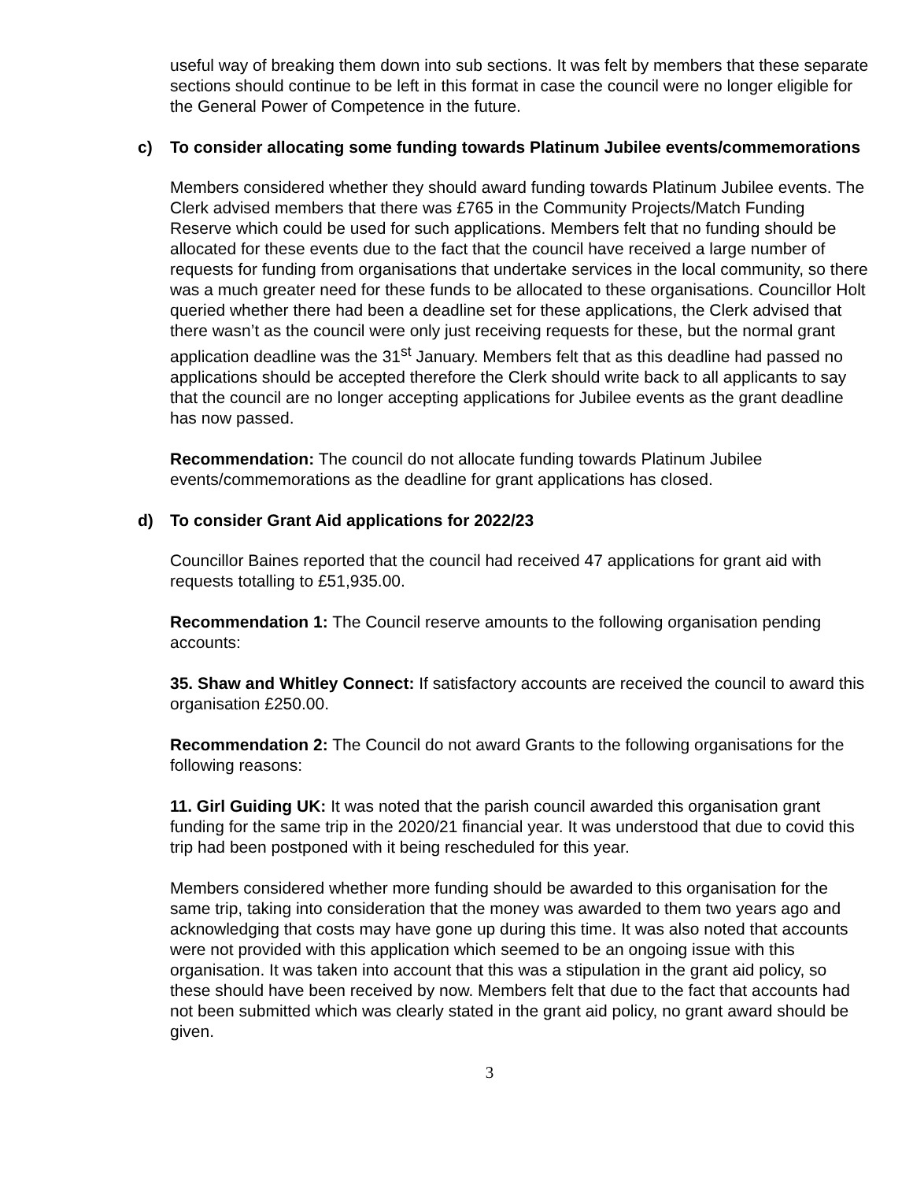useful way of breaking them down into sub sections. It was felt by members that these separate sections should continue to be left in this format in case the council were no longer eligible for the General Power of Competence in the future.
c) To consider allocating some funding towards Platinum Jubilee events/commemorations
Members considered whether they should award funding towards Platinum Jubilee events. The Clerk advised members that there was £765 in the Community Projects/Match Funding Reserve which could be used for such applications. Members felt that no funding should be allocated for these events due to the fact that the council have received a large number of requests for funding from organisations that undertake services in the local community, so there was a much greater need for these funds to be allocated to these organisations. Councillor Holt queried whether there had been a deadline set for these applications, the Clerk advised that there wasn’t as the council were only just receiving requests for these, but the normal grant application deadline was the 31<sup>st</sup> January. Members felt that as this deadline had passed no applications should be accepted therefore the Clerk should write back to all applicants to say that the council are no longer accepting applications for Jubilee events as the grant deadline has now passed.
Recommendation: The council do not allocate funding towards Platinum Jubilee events/commemorations as the deadline for grant applications has closed.
d) To consider Grant Aid applications for 2022/23
Councillor Baines reported that the council had received 47 applications for grant aid with requests totalling to £51,935.00.
Recommendation 1: The Council reserve amounts to the following organisation pending accounts:
35. Shaw and Whitley Connect: If satisfactory accounts are received the council to award this organisation £250.00.
Recommendation 2: The Council do not award Grants to the following organisations for the following reasons:
11. Girl Guiding UK: It was noted that the parish council awarded this organisation grant funding for the same trip in the 2020/21 financial year. It was understood that due to covid this trip had been postponed with it being rescheduled for this year.
Members considered whether more funding should be awarded to this organisation for the same trip, taking into consideration that the money was awarded to them two years ago and acknowledging that costs may have gone up during this time. It was also noted that accounts were not provided with this application which seemed to be an ongoing issue with this organisation. It was taken into account that this was a stipulation in the grant aid policy, so these should have been received by now. Members felt that due to the fact that accounts had not been submitted which was clearly stated in the grant aid policy, no grant award should be given.
3